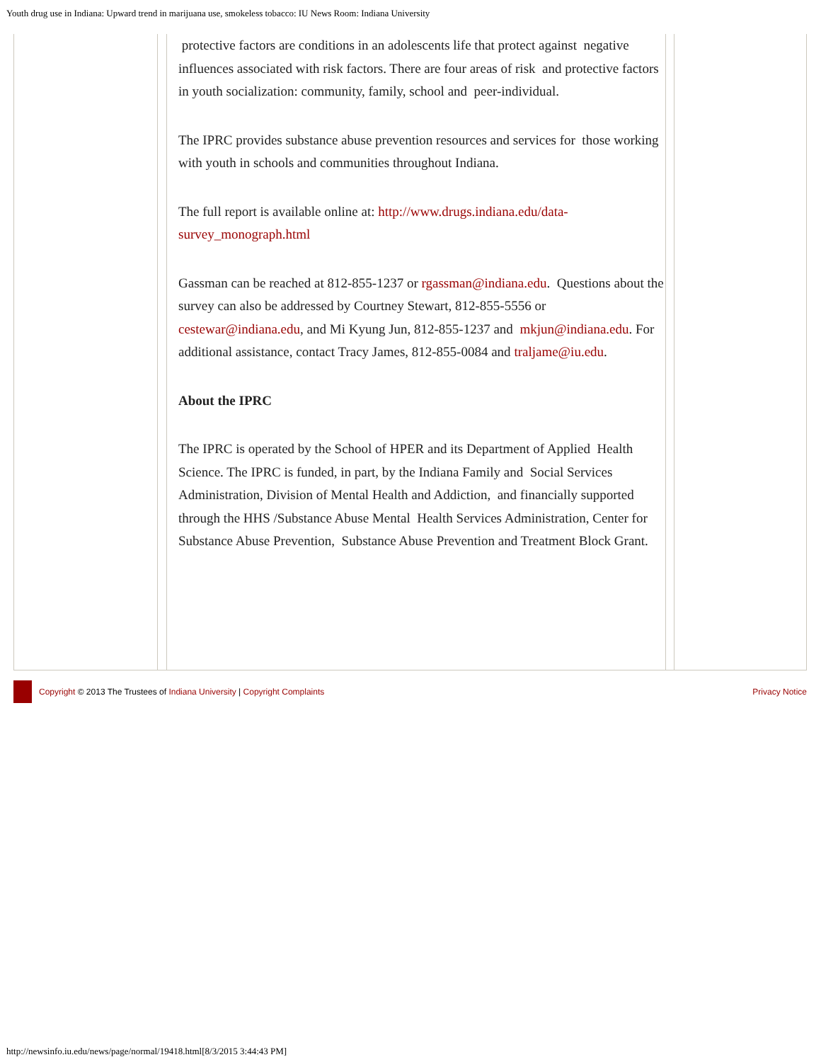Youth drug use in Indiana: Upward trend in marijuana use, smokeless tobacco: IU News Room: Indiana University
protective factors are conditions in an adolescents life that protect against negative influences associated with risk factors. There are four areas of risk and protective factors in youth socialization: community, family, school and peer-individual.
The IPRC provides substance abuse prevention resources and services for those working with youth in schools and communities throughout Indiana.
The full report is available online at: http://www.drugs.indiana.edu/data-survey_monograph.html
Gassman can be reached at 812-855-1237 or rgassman@indiana.edu. Questions about the survey can also be addressed by Courtney Stewart, 812-855-5556 or cestewar@indiana.edu, and Mi Kyung Jun, 812-855-1237 and mkjun@indiana.edu. For additional assistance, contact Tracy James, 812-855-0084 and traljame@iu.edu.
About the IPRC
The IPRC is operated by the School of HPER and its Department of Applied Health Science. The IPRC is funded, in part, by the Indiana Family and Social Services Administration, Division of Mental Health and Addiction, and financially supported through the HHS /Substance Abuse Mental Health Services Administration, Center for Substance Abuse Prevention, Substance Abuse Prevention and Treatment Block Grant.
Copyright © 2013 The Trustees of Indiana University | Copyright Complaints Privacy Notice
http://newsinfo.iu.edu/news/page/normal/19418.html[8/3/2015 3:44:43 PM]